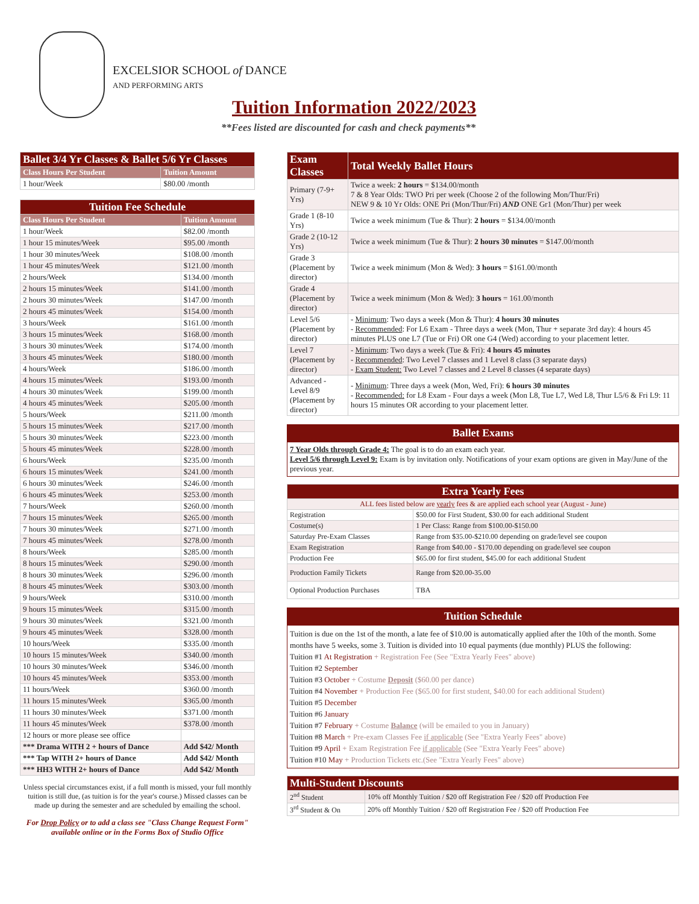EXCELSIOR SCHOOL of DANCE
AND PERFORMING ARTS
Tuition Information 2022/2023
**Fees listed are discounted for cash and check payments**
| Ballet 3/4 Yr Classes & Ballet 5/6 Yr Classes | |
| --- | --- |
| Class Hours Per Student | Tuition Amount |
| 1 hour/Week | $80.00 /month |
| Tuition Fee Schedule | |
| --- | --- |
| Class Hours Per Student | Tuition Amount |
| 1 hour/Week | $82.00 /month |
| 1 hour 15 minutes/Week | $95.00 /month |
| 1 hour 30 minutes/Week | $108.00 /month |
| 1 hour 45 minutes/Week | $121.00 /month |
| 2 hours/Week | $134.00 /month |
| 2 hours 15 minutes/Week | $141.00 /month |
| 2 hours 30 minutes/Week | $147.00 /month |
| 2 hours 45 minutes/Week | $154.00 /month |
| 3 hours/Week | $161.00 /month |
| 3 hours 15 minutes/Week | $168.00 /month |
| 3 hours 30 minutes/Week | $174.00 /month |
| 3 hours 45 minutes/Week | $180.00 /month |
| 4 hours/Week | $186.00 /month |
| 4 hours 15 minutes/Week | $193.00 /month |
| 4 hours 30 minutes/Week | $199.00 /month |
| 4 hours 45 minutes/Week | $205.00 /month |
| 5 hours/Week | $211.00 /month |
| 5 hours 15 minutes/Week | $217.00 /month |
| 5 hours 30 minutes/Week | $223.00 /month |
| 5 hours 45 minutes/Week | $228.00 /month |
| 6 hours/Week | $235.00 /month |
| 6 hours 15 minutes/Week | $241.00 /month |
| 6 hours 30 minutes/Week | $246.00 /month |
| 6 hours 45 minutes/Week | $253.00 /month |
| 7 hours/Week | $260.00 /month |
| 7 hours 15 minutes/Week | $265.00 /month |
| 7 hours 30 minutes/Week | $271.00 /month |
| 7 hours 45 minutes/Week | $278.00 /month |
| 8 hours/Week | $285.00 /month |
| 8 hours 15 minutes/Week | $290.00 /month |
| 8 hours 30 minutes/Week | $296.00 /month |
| 8 hours 45 minutes/Week | $303.00 /month |
| 9 hours/Week | $310.00 /month |
| 9 hours 15 minutes/Week | $315.00 /month |
| 9 hours 30 minutes/Week | $321.00 /month |
| 9 hours 45 minutes/Week | $328.00 /month |
| 10 hours/Week | $335.00 /month |
| 10 hours 15 minutes/Week | $340.00 /month |
| 10 hours 30 minutes/Week | $346.00 /month |
| 10 hours 45 minutes/Week | $353.00 /month |
| 11 hours/Week | $360.00 /month |
| 11 hours 15 minutes/Week | $365.00 /month |
| 11 hours 30 minutes/Week | $371.00 /month |
| 11 hours 45 minutes/Week | $378.00 /month |
| 12 hours or more please see office | |
| *** Drama WITH 2 + hours of Dance | Add $42/ Month |
| *** Tap WITH 2+ hours of Dance | Add $42/ Month |
| *** HH3 WITH 2+ hours of Dance | Add $42/ Month |
Unless special circumstances exist, if a full month is missed, your full monthly tuition is still due, (as tuition is for the year's course.) Missed classes can be made up during the semester and are scheduled by emailing the school.
For Drop Policy or to add a class see "Class Change Request Form" available online or in the Forms Box of Studio Office
| Exam Classes | Total Weekly Ballet Hours |
| --- | --- |
| Primary (7-9+ Yrs) | Twice a week: 2 hours = $134.00/month 7 & 8 Year Olds: TWO Pri per week (Choose 2 of the following Mon/Thur/Fri) NEW 9 & 10 Yr Olds: ONE Pri (Mon/Thur/Fri) AND ONE Gr1 (Mon/Thur) per week |
| Grade 1 (8-10 Yrs) | Twice a week minimum (Tue & Thur): 2 hours = $134.00/month |
| Grade 2 (10-12 Yrs) | Twice a week minimum (Tue & Thur): 2 hours 30 minutes = $147.00/month |
| Grade 3 (Placement by director) | Twice a week minimum (Mon & Wed): 3 hours = $161.00/month |
| Grade 4 (Placement by director) | Twice a week minimum (Mon & Wed): 3 hours = 161.00/month |
| Level 5/6 (Placement by director) | - Minimum : Two days a week (Mon & Thur): 4 hours 30 minutes - Recommended : For L6 Exam - Three days a week (Mon, Thur + separate 3rd day): 4 hours 45 minutes PLUS one L7 (Tue or Fri) OR one G4 (Wed) according to your placement letter. |
| Level 7 (Placement by director) | - Minimum : Two days a week (Tue & Fri): 4 hours 45 minutes - Recommended : Two Level 7 classes and 1 Level 8 class (3 separate days) - Exam Student: Two Level 7 classes and 2 Level 8 classes (4 separate days) |
| Advanced - Level 8/9 (Placement by director) | - Minimum : Three days a week (Mon, Wed, Fri): 6 hours 30 minutes - Recommended: for L8 Exam - Four days a week (Mon L8, Tue L7, Wed L8, Thur L5/6 & Fri L9: 11 hours 15 minutes OR according to your placement letter. |
Ballet Exams
7 Year Olds through Grade 4: The goal is to do an exam each year.
Level 5/6 through Level 9: Exam is by invitation only. Notifications of your exam options are given in May/June of the previous year.
| Extra Yearly Fees | |
| --- | --- |
| ALL fees listed below are yearly fees & are applied each school year (August - June) | |
| Registration | $50.00 for First Student, $30.00 for each additional Student |
| Costume(s) | 1 Per Class: Range from $100.00-$150.00 |
| Saturday Pre-Exam Classes | Range from $35.00-$210.00 depending on grade/level see coupon |
| Exam Registration | Range from $40.00 - $170.00 depending on grade/level see coupon |
| Production Fee | $65.00 for first student, $45.00 for each additional Student |
| Production Family Tickets | Range from $20.00-35.00 |
| Optional Production Purchases | TBA |
Tuition Schedule
Tuition is due on the 1st of the month, a late fee of $10.00 is automatically applied after the 10th of the month. Some months have 5 weeks, some 3. Tuition is divided into 10 equal payments (due monthly) PLUS the following:
Tuition #1 At Registration + Registration Fee (See "Extra Yearly Fees" above)
Tuition #2 September
Tuition #3 October + Costume Deposit ($60.00 per dance)
Tuition #4 November + Production Fee ($65.00 for first student, $40.00 for each additional Student)
Tuition #5 December
Tuition #6 January
Tuition #7 February + Costume Balance (will be emailed to you in January)
Tuition #8 March + Pre-exam Classes Fee if applicable (See "Extra Yearly Fees" above)
Tuition #9 April + Exam Registration Fee if applicable (See "Extra Yearly Fees" above)
Tuition #10 May + Production Tickets etc.(See "Extra Yearly Fees" above)
| Multi-Student Discounts | |
| --- | --- |
| 2<sup>nd</sup> Student | 10% off Monthly Tuition / $20 off Registration Fee / $20 off Production Fee |
| 3<sup>rd</sup> Student & On | 20% off Monthly Tuition / $20 off Registration Fee / $20 off Production Fee |